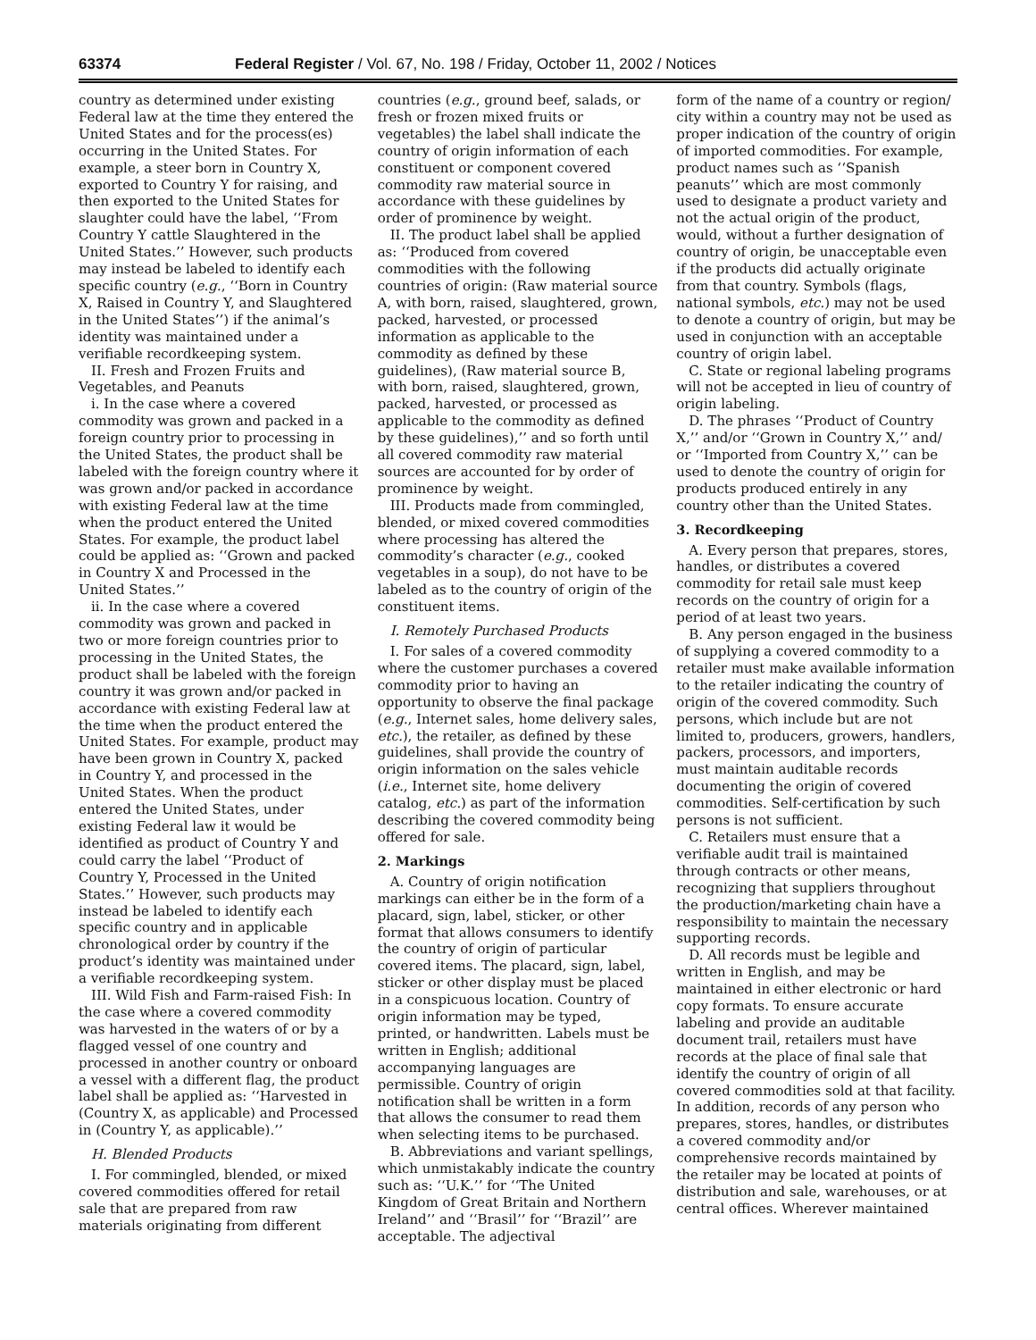63374 Federal Register / Vol. 67, No. 198 / Friday, October 11, 2002 / Notices
country as determined under existing Federal law at the time they entered the United States and for the process(es) occurring in the United States. For example, a steer born in Country X, exported to Country Y for raising, and then exported to the United States for slaughter could have the label, ‘‘From Country Y cattle Slaughtered in the United States.’’ However, such products may instead be labeled to identify each specific country (e.g., ‘‘Born in Country X, Raised in Country Y, and Slaughtered in the United States’’) if the animal’s identity was maintained under a verifiable recordkeeping system.
II. Fresh and Frozen Fruits and Vegetables, and Peanuts
i. In the case where a covered commodity was grown and packed in a foreign country prior to processing in the United States, the product shall be labeled with the foreign country where it was grown and/or packed in accordance with existing Federal law at the time when the product entered the United States. For example, the product label could be applied as: ‘‘Grown and packed in Country X and Processed in the United States.’’
ii. In the case where a covered commodity was grown and packed in two or more foreign countries prior to processing in the United States, the product shall be labeled with the foreign country it was grown and/or packed in accordance with existing Federal law at the time when the product entered the United States. For example, product may have been grown in Country X, packed in Country Y, and processed in the United States. When the product entered the United States, under existing Federal law it would be identified as product of Country Y and could carry the label ‘‘Product of Country Y, Processed in the United States.’’ However, such products may instead be labeled to identify each specific country and in applicable chronological order by country if the product’s identity was maintained under a verifiable recordkeeping system.
III. Wild Fish and Farm-raised Fish: In the case where a covered commodity was harvested in the waters of or by a flagged vessel of one country and processed in another country or onboard a vessel with a different flag, the product label shall be applied as: ‘‘Harvested in (Country X, as applicable) and Processed in (Country Y, as applicable).’’
H. Blended Products
I. For commingled, blended, or mixed covered commodities offered for retail sale that are prepared from raw materials originating from different
countries (e.g., ground beef, salads, or fresh or frozen mixed fruits or vegetables) the label shall indicate the country of origin information of each constituent or component covered commodity raw material source in accordance with these guidelines by order of prominence by weight.
II. The product label shall be applied as: ‘‘Produced from covered commodities with the following countries of origin: (Raw material source A, with born, raised, slaughtered, grown, packed, harvested, or processed information as applicable to the commodity as defined by these guidelines), (Raw material source B, with born, raised, slaughtered, grown, packed, harvested, or processed as applicable to the commodity as defined by these guidelines),’’ and so forth until all covered commodity raw material sources are accounted for by order of prominence by weight.
III. Products made from commingled, blended, or mixed covered commodities where processing has altered the commodity’s character (e.g., cooked vegetables in a soup), do not have to be labeled as to the country of origin of the constituent items.
I. Remotely Purchased Products
I. For sales of a covered commodity where the customer purchases a covered commodity prior to having an opportunity to observe the final package (e.g., Internet sales, home delivery sales, etc.), the retailer, as defined by these guidelines, shall provide the country of origin information on the sales vehicle (i.e., Internet site, home delivery catalog, etc.) as part of the information describing the covered commodity being offered for sale.
2. Markings
A. Country of origin notification markings can either be in the form of a placard, sign, label, sticker, or other format that allows consumers to identify the country of origin of particular covered items. The placard, sign, label, sticker or other display must be placed in a conspicuous location. Country of origin information may be typed, printed, or handwritten. Labels must be written in English; additional accompanying languages are permissible. Country of origin notification shall be written in a form that allows the consumer to read them when selecting items to be purchased.
B. Abbreviations and variant spellings, which unmistakably indicate the country such as: ‘‘U.K.’’ for ‘‘The United Kingdom of Great Britain and Northern Ireland’’ and ‘‘Brasil’’ for ‘‘Brazil’’ are acceptable. The adjectival
form of the name of a country or region/ city within a country may not be used as proper indication of the country of origin of imported commodities. For example, product names such as ‘‘Spanish peanuts’’ which are most commonly used to designate a product variety and not the actual origin of the product, would, without a further designation of country of origin, be unacceptable even if the products did actually originate from that country. Symbols (flags, national symbols, etc.) may not be used to denote a country of origin, but may be used in conjunction with an acceptable country of origin label.
C. State or regional labeling programs will not be accepted in lieu of country of origin labeling.
D. The phrases ‘‘Product of Country X,’’ and/or ‘‘Grown in Country X,’’ and/ or ‘‘Imported from Country X,’’ can be used to denote the country of origin for products produced entirely in any country other than the United States.
3. Recordkeeping
A. Every person that prepares, stores, handles, or distributes a covered commodity for retail sale must keep records on the country of origin for a period of at least two years.
B. Any person engaged in the business of supplying a covered commodity to a retailer must make available information to the retailer indicating the country of origin of the covered commodity. Such persons, which include but are not limited to, producers, growers, handlers, packers, processors, and importers, must maintain auditable records documenting the origin of covered commodities. Self-certification by such persons is not sufficient.
C. Retailers must ensure that a verifiable audit trail is maintained through contracts or other means, recognizing that suppliers throughout the production/marketing chain have a responsibility to maintain the necessary supporting records.
D. All records must be legible and written in English, and may be maintained in either electronic or hard copy formats. To ensure accurate labeling and provide an auditable document trail, retailers must have records at the place of final sale that identify the country of origin of all covered commodities sold at that facility. In addition, records of any person who prepares, stores, handles, or distributes a covered commodity and/or comprehensive records maintained by the retailer may be located at points of distribution and sale, warehouses, or at central offices. Wherever maintained